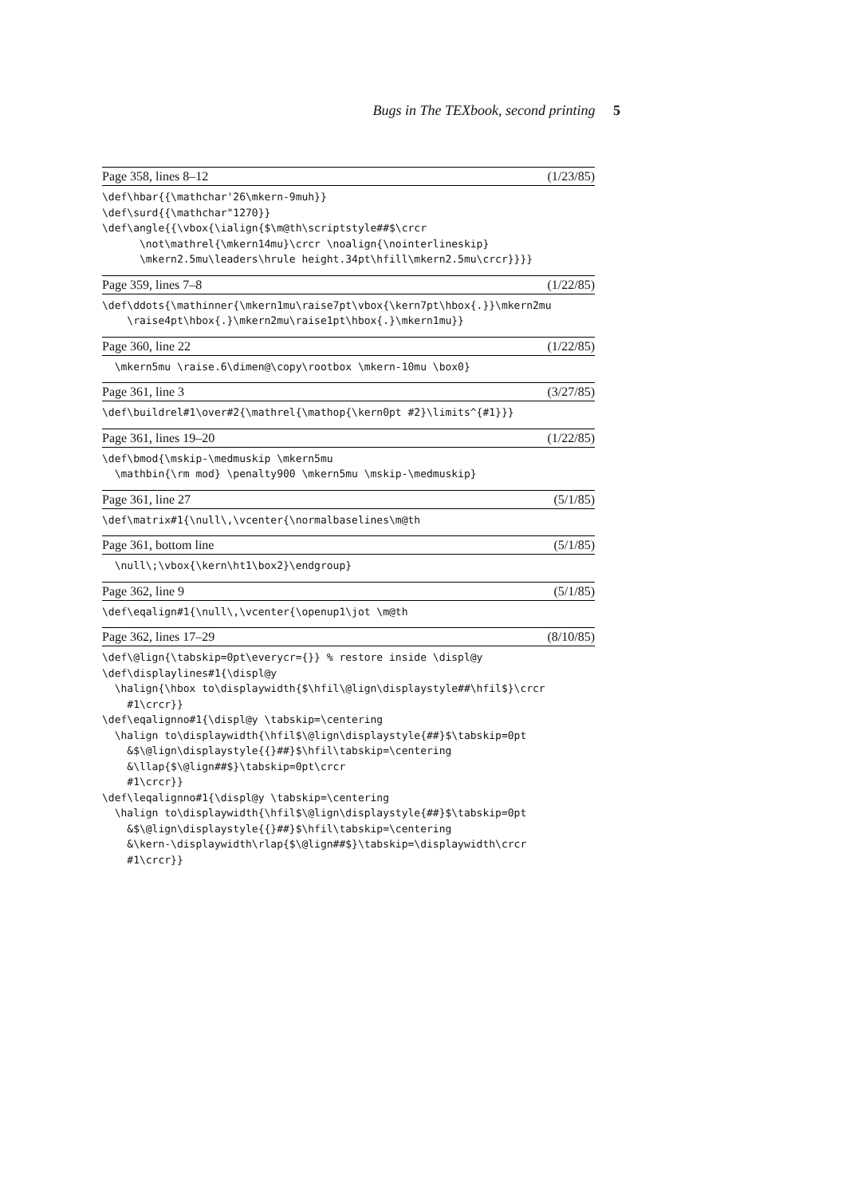Bugs in The TEXbook, second printing 5
Page 358, lines 8–12 (1/23/85)
\def\hbar{{\mathchar'26\mkern-9muh}}
\def\surd{{\mathchar"1270}}
\def\angle{{\vbox{\ialign{$\m@th\scriptstyle##$\crcr
      \not\mathrel{\mkern14mu}\crcr \noalign{\nointerlineskip}
      \mkern2.5mu\leaders\hrule height.34pt\hfill\mkern2.5mu\crcr}}}}
Page 359, lines 7–8 (1/22/85)
\def\ddots{\mathinner{\mkern1mu\raise7pt\vbox{\kern7pt\hbox{.}}\mkern2mu
    \raise4pt\hbox{.}\mkern2mu\raise1pt\hbox{.}\mkern1mu}}
Page 360, line 22 (1/22/85)
  \mkern5mu \raise.6\dimen@\copy\rootbox \mkern-10mu \box0}
Page 361, line 3 (3/27/85)
\def\buildrel#1\over#2{\mathrel{\mathop{\kern0pt #2}\limits^{#1}}}
Page 361, lines 19–20 (1/22/85)
\def\bmod{\mskip-\medmuskip \mkern5mu
  \mathbin{\rm mod} \penalty900 \mkern5mu \mskip-\medmuskip}
Page 361, line 27 (5/1/85)
\def\matrix#1{\null\,\vcenter{\normalbaselines\m@th
Page 361, bottom line (5/1/85)
  \null\;\vbox{\kern\ht1\box2}\endgroup}
Page 362, line 9 (5/1/85)
\def\eqalign#1{\null\,\vcenter{\openup1\jot \m@th
Page 362, lines 17–29 (8/10/85)
\def\@lign{\tabskip=0pt\everycr={}} % restore inside \displ@y
\def\displaylines#1{\displ@y
  \halign{\hbox to\displaywidth{$\hfil\@lign\displaystyle##\hfil$}\crcr
    #1\crcr}}
\def\eqalignno#1{\displ@y \tabskip=\centering
  \halign to\displaywidth{\hfil$\@lign\displaystyle{##}$\tabskip=0pt
    &$\@lign\displaystyle{{}##}$\hfil\tabskip=\centering
    &\llap{$\@lign##$}\tabskip=0pt\crcr
    #1\crcr}}
\def\leqalignno#1{\displ@y \tabskip=\centering
  \halign to\displaywidth{\hfil$\@lign\displaystyle{##}$\tabskip=0pt
    &$\@lign\displaystyle{{}##}$\hfil\tabskip=\centering
    &\kern-\displaywidth\rlap{$\@lign##$}\tabskip=\displaywidth\crcr
    #1\crcr}}